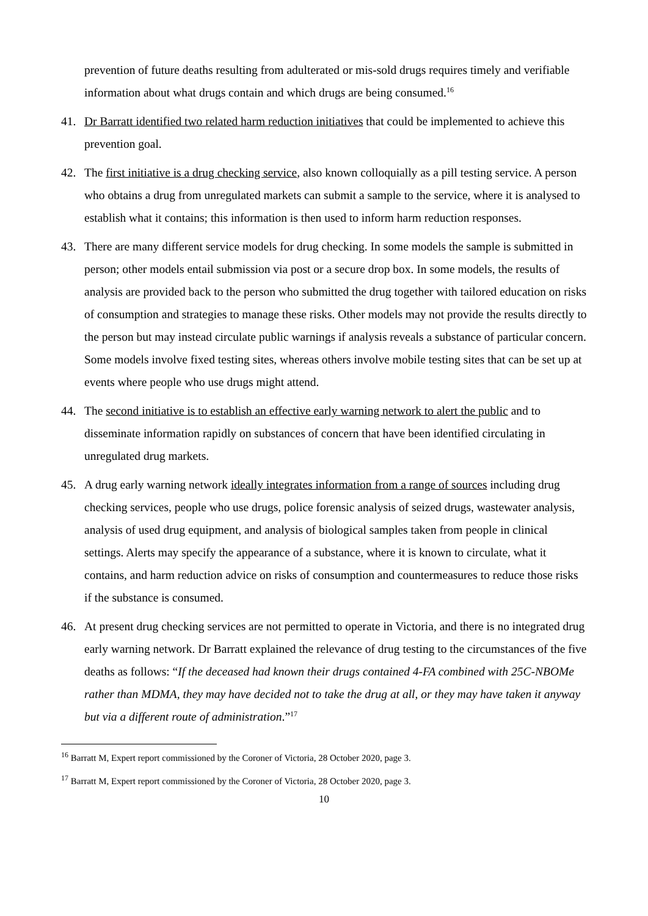prevention of future deaths resulting from adulterated or mis-sold drugs requires timely and verifiable information about what drugs contain and which drugs are being consumed.<sup>16</sup>
41. Dr Barratt identified two related harm reduction initiatives that could be implemented to achieve this prevention goal.
42. The first initiative is a drug checking service, also known colloquially as a pill testing service. A person who obtains a drug from unregulated markets can submit a sample to the service, where it is analysed to establish what it contains; this information is then used to inform harm reduction responses.
43. There are many different service models for drug checking. In some models the sample is submitted in person; other models entail submission via post or a secure drop box. In some models, the results of analysis are provided back to the person who submitted the drug together with tailored education on risks of consumption and strategies to manage these risks. Other models may not provide the results directly to the person but may instead circulate public warnings if analysis reveals a substance of particular concern. Some models involve fixed testing sites, whereas others involve mobile testing sites that can be set up at events where people who use drugs might attend.
44. The second initiative is to establish an effective early warning network to alert the public and to disseminate information rapidly on substances of concern that have been identified circulating in unregulated drug markets.
45. A drug early warning network ideally integrates information from a range of sources including drug checking services, people who use drugs, police forensic analysis of seized drugs, wastewater analysis, analysis of used drug equipment, and analysis of biological samples taken from people in clinical settings. Alerts may specify the appearance of a substance, where it is known to circulate, what it contains, and harm reduction advice on risks of consumption and countermeasures to reduce those risks if the substance is consumed.
46. At present drug checking services are not permitted to operate in Victoria, and there is no integrated drug early warning network. Dr Barratt explained the relevance of drug testing to the circumstances of the five deaths as follows: “If the deceased had known their drugs contained 4-FA combined with 25C-NBOMe rather than MDMA, they may have decided not to take the drug at all, or they may have taken it anyway but via a different route of administration.”<sup>17</sup>
<sup>16</sup> Barratt M, Expert report commissioned by the Coroner of Victoria, 28 October 2020, page 3.
<sup>17</sup> Barratt M, Expert report commissioned by the Coroner of Victoria, 28 October 2020, page 3.
10